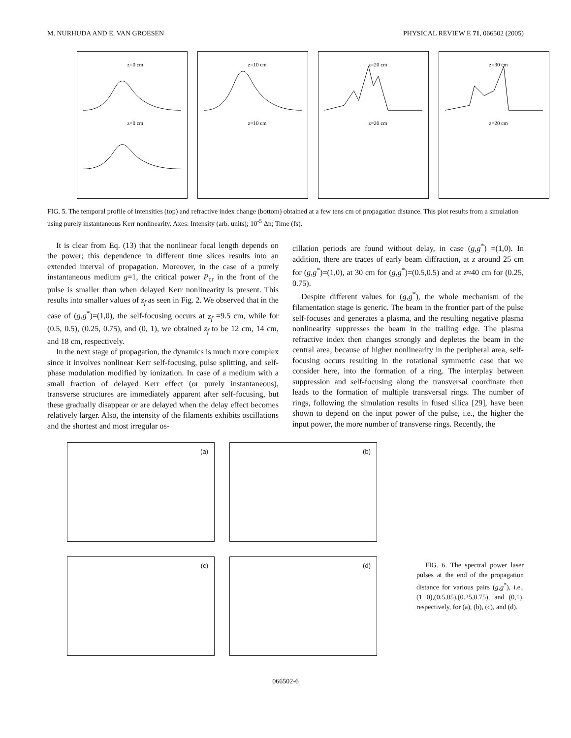M. NURHUDA AND E. VAN GROESEN PHYSICAL REVIEW E 71, 066502 (2005)
z=0 cm
z=0 cm
z=10 cm
z=10 cm
z=20 cm
z=20 cm
z=30 cm
z=20 cm
FIG. 5. The temporal profile of intensities (top) and refractive index change (bottom) obtained at a few tens cm of propagation distance. This plot results from a simulation using purely instantaneous Kerr nonlinearity. Axes: Intensity (arb. units); 10<sup>-5</sup> Δn; Time (fs).
It is clear from Eq. (13) that the nonlinear focal length depends on the power; this dependence in different time slices results into an extended interval of propagation. Moreover, in the case of a purely instantaneous medium g=1, the critical power P<sub>cr</sub> in the front of the pulse is smaller than when delayed Kerr nonlinearity is present. This results into smaller values of z<sub>f</sub> as seen in Fig. 2. We observed that in the case of (g,g<sup>*</sup>)=(1,0), the self-focusing occurs at z<sub>f</sub> =9.5 cm, while for (0.5, 0.5), (0.25, 0.75), and (0, 1), we obtained z<sub>f</sub> to be 12 cm, 14 cm, and 18 cm, respectively.
In the next stage of propagation, the dynamics is much more complex since it involves nonlinear Kerr self-focusing, pulse splitting, and self-phase modulation modified by ionization. In case of a medium with a small fraction of delayed Kerr effect (or purely instantaneous), transverse structures are immediately apparent after self-focusing, but these gradually disappear or are delayed when the delay effect becomes relatively larger. Also, the intensity of the filaments exhibits oscillations and the shortest and most irregular os-
cillation periods are found without delay, in case (g,g<sup>*</sup>) =(1,0). In addition, there are traces of early beam diffraction, at z around 25 cm for (g,g<sup>*</sup>)=(1,0), at 30 cm for (g,g<sup>*</sup>)=(0.5,0.5) and at z≈40 cm for (0.25, 0.75).
Despite different values for (g,g<sup>*</sup>), the whole mechanism of the filamentation stage is generic. The beam in the frontier part of the pulse self-focuses and generates a plasma, and the resulting negative plasma nonlinearity suppresses the beam in the trailing edge. The plasma refractive index then changes strongly and depletes the beam in the central area; because of higher nonlinearity in the peripheral area, self-focusing occurs resulting in the rotational symmetric case that we consider here, into the formation of a ring. The interplay between suppression and self-focusing along the transversal coordinate then leads to the formation of multiple transversal rings. The number of rings, following the simulation results in fused silica [29], have been shown to depend on the input power of the pulse, i.e., the higher the input power, the more number of transverse rings. Recently, the
(a)
(b)
(c)
(d)
FIG. 6. The spectral power laser pulses at the end of the propagation distance for various pairs (g,g<sup>*</sup>), i.e., (1 0),(0.5,05),(0.25,0.75), and (0,1), respectively, for (a), (b), (c), and (d).
066502-6